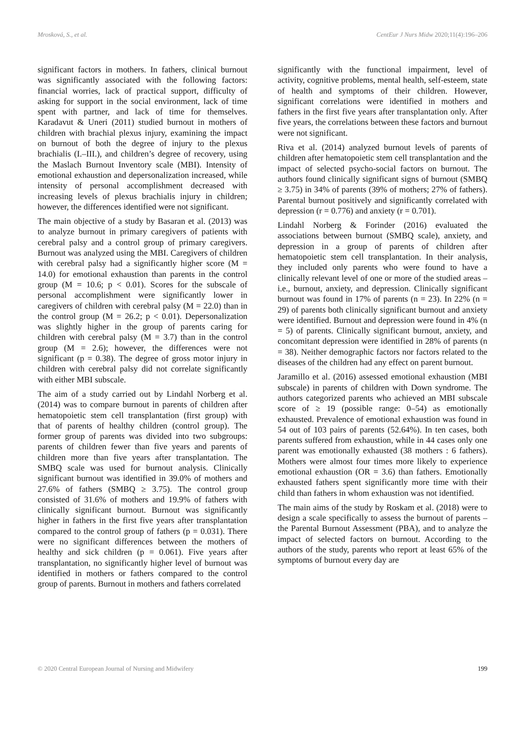Mrosková, S., et al. CentEur J Nurs Midw 2020;11(4):196–206
significant factors in mothers. In fathers, clinical burnout was significantly associated with the following factors: financial worries, lack of practical support, difficulty of asking for support in the social environment, lack of time spent with partner, and lack of time for themselves. Karadavut & Uneri (2011) studied burnout in mothers of children with brachial plexus injury, examining the impact on burnout of both the degree of injury to the plexus brachialis (I.–III.), and children’s degree of recovery, using the Maslach Burnout Inventory scale (MBI). Intensity of emotional exhaustion and depersonalization increased, while intensity of personal accomplishment decreased with increasing levels of plexus brachialis injury in children; however, the differences identified were not significant.
The main objective of a study by Basaran et al. (2013) was to analyze burnout in primary caregivers of patients with cerebral palsy and a control group of primary caregivers. Burnout was analyzed using the MBI. Caregivers of children with cerebral palsy had a significantly higher score (M = 14.0) for emotional exhaustion than parents in the control group (M = 10.6; p < 0.01). Scores for the subscale of personal accomplishment were significantly lower in caregivers of children with cerebral palsy (M = 22.0) than in the control group (M = 26.2; p < 0.01). Depersonalization was slightly higher in the group of parents caring for children with cerebral palsy (M = 3.7) than in the control group (M = 2.6); however, the differences were not significant (p = 0.38). The degree of gross motor injury in children with cerebral palsy did not correlate significantly with either MBI subscale.
The aim of a study carried out by Lindahl Norberg et al. (2014) was to compare burnout in parents of children after hematopoietic stem cell transplantation (first group) with that of parents of healthy children (control group). The former group of parents was divided into two subgroups: parents of children fewer than five years and parents of children more than five years after transplantation. The SMBQ scale was used for burnout analysis. Clinically significant burnout was identified in 39.0% of mothers and 27.6% of fathers (SMBQ ≥ 3.75). The control group consisted of 31.6% of mothers and 19.9% of fathers with clinically significant burnout. Burnout was significantly higher in fathers in the first five years after transplantation compared to the control group of fathers (p = 0.031). There were no significant differences between the mothers of healthy and sick children (p = 0.061). Five years after transplantation, no significantly higher level of burnout was identified in mothers or fathers compared to the control group of parents. Burnout in mothers and fathers correlated
significantly with the functional impairment, level of activity, cognitive problems, mental health, self-esteem, state of health and symptoms of their children. However, significant correlations were identified in mothers and fathers in the first five years after transplantation only. After five years, the correlations between these factors and burnout were not significant.
Riva et al. (2014) analyzed burnout levels of parents of children after hematopoietic stem cell transplantation and the impact of selected psycho-social factors on burnout. The authors found clinically significant signs of burnout (SMBQ ≥ 3.75) in 34% of parents (39% of mothers; 27% of fathers). Parental burnout positively and significantly correlated with depression (r = 0.776) and anxiety (r = 0.701).
Lindahl Norberg & Forinder (2016) evaluated the associations between burnout (SMBQ scale), anxiety, and depression in a group of parents of children after hematopoietic stem cell transplantation. In their analysis, they included only parents who were found to have a clinically relevant level of one or more of the studied areas – i.e., burnout, anxiety, and depression. Clinically significant burnout was found in 17% of parents (n = 23). In 22% (n = 29) of parents both clinically significant burnout and anxiety were identified. Burnout and depression were found in 4% (n = 5) of parents. Clinically significant burnout, anxiety, and concomitant depression were identified in 28% of parents (n = 38). Neither demographic factors nor factors related to the diseases of the children had any effect on parent burnout.
Jaramillo et al. (2016) assessed emotional exhaustion (MBI subscale) in parents of children with Down syndrome. The authors categorized parents who achieved an MBI subscale score of ≥ 19 (possible range: 0–54) as emotionally exhausted. Prevalence of emotional exhaustion was found in 54 out of 103 pairs of parents (52.64%). In ten cases, both parents suffered from exhaustion, while in 44 cases only one parent was emotionally exhausted (38 mothers : 6 fathers). Mothers were almost four times more likely to experience emotional exhaustion (OR = 3.6) than fathers. Emotionally exhausted fathers spent significantly more time with their child than fathers in whom exhaustion was not identified.
The main aims of the study by Roskam et al. (2018) were to design a scale specifically to assess the burnout of parents – the Parental Burnout Assessment (PBA), and to analyze the impact of selected factors on burnout. According to the authors of the study, parents who report at least 65% of the symptoms of burnout every day are
© 2020 Central European Journal of Nursing and Midwifery 199